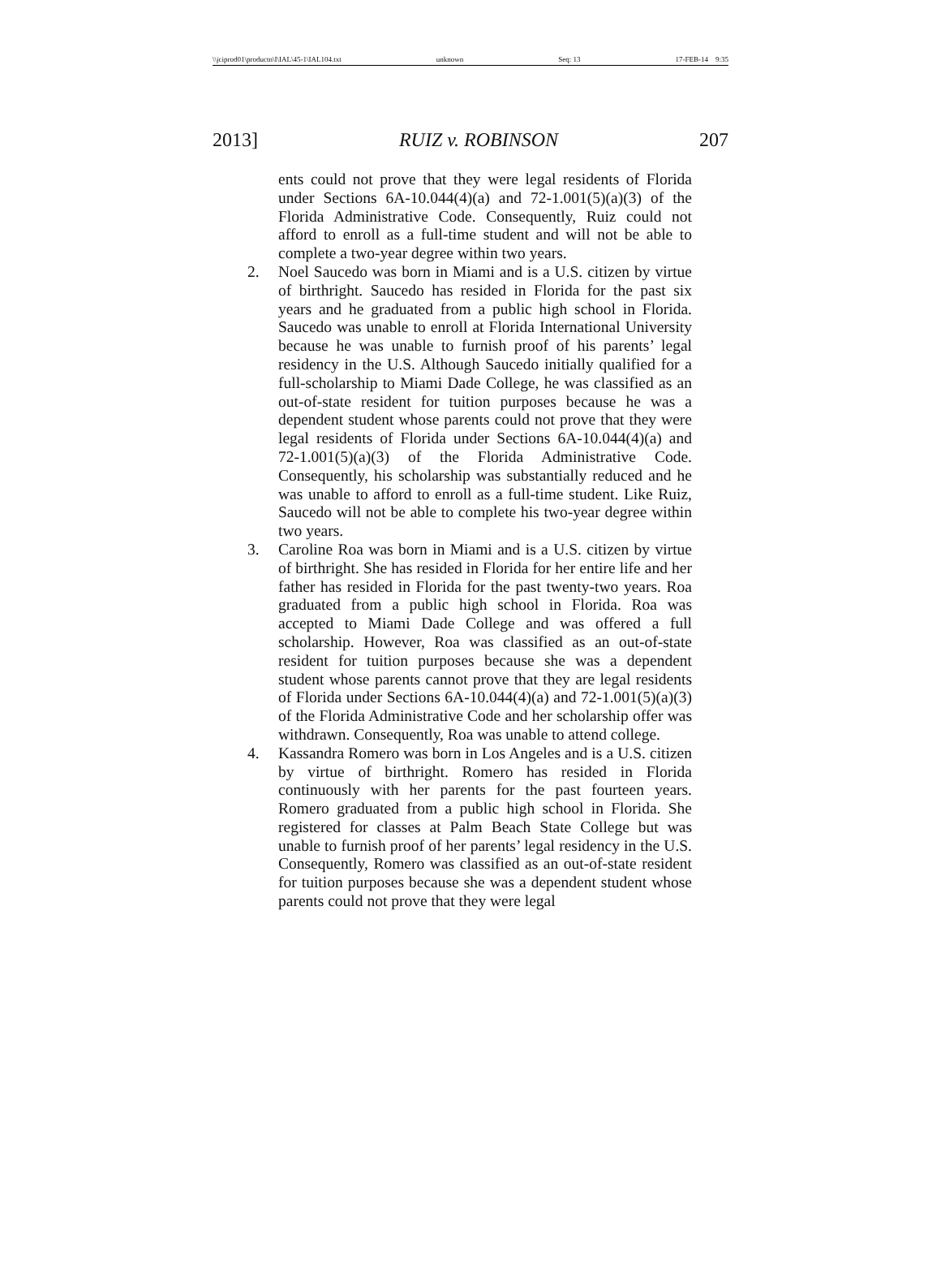\\jciprod01\productn\I\IAL\45-1\IAL104.txt unknown Seq: 13 17-FEB-14 9:35
2013] RUIZ v. ROBINSON 207
ents could not prove that they were legal residents of Florida under Sections 6A-10.044(4)(a) and 72-1.001(5)(a)(3) of the Florida Administrative Code. Consequently, Ruiz could not afford to enroll as a full-time student and will not be able to complete a two-year degree within two years.
2. Noel Saucedo was born in Miami and is a U.S. citizen by virtue of birthright. Saucedo has resided in Florida for the past six years and he graduated from a public high school in Florida. Saucedo was unable to enroll at Florida International University because he was unable to furnish proof of his parents’ legal residency in the U.S. Although Saucedo initially qualified for a full-scholarship to Miami Dade College, he was classified as an out-of-state resident for tuition purposes because he was a dependent student whose parents could not prove that they were legal residents of Florida under Sections 6A-10.044(4)(a) and 72-1.001(5)(a)(3) of the Florida Administrative Code. Consequently, his scholarship was substantially reduced and he was unable to afford to enroll as a full-time student. Like Ruiz, Saucedo will not be able to complete his two-year degree within two years.
3. Caroline Roa was born in Miami and is a U.S. citizen by virtue of birthright. She has resided in Florida for her entire life and her father has resided in Florida for the past twenty-two years. Roa graduated from a public high school in Florida. Roa was accepted to Miami Dade College and was offered a full scholarship. However, Roa was classified as an out-of-state resident for tuition purposes because she was a dependent student whose parents cannot prove that they are legal residents of Florida under Sections 6A-10.044(4)(a) and 72-1.001(5)(a)(3) of the Florida Administrative Code and her scholarship offer was withdrawn. Consequently, Roa was unable to attend college.
4. Kassandra Romero was born in Los Angeles and is a U.S. citizen by virtue of birthright. Romero has resided in Florida continuously with her parents for the past fourteen years. Romero graduated from a public high school in Florida. She registered for classes at Palm Beach State College but was unable to furnish proof of her parents’ legal residency in the U.S. Consequently, Romero was classified as an out-of-state resident for tuition purposes because she was a dependent student whose parents could not prove that they were legal